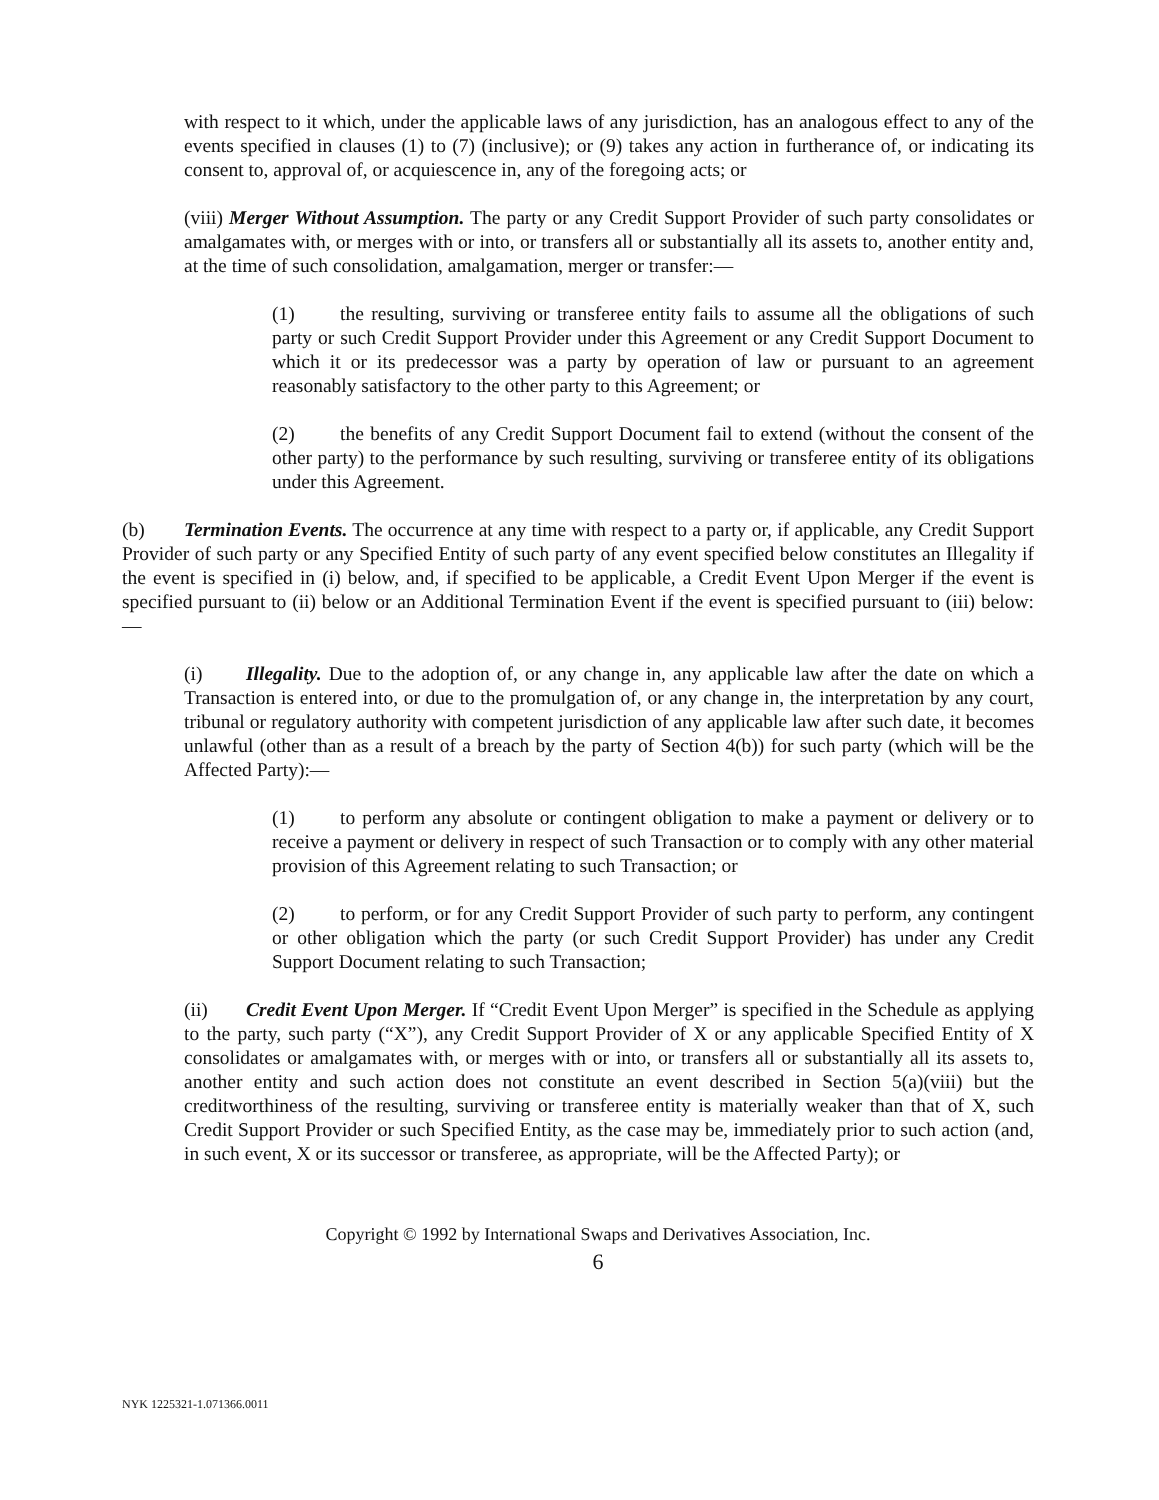with respect to it which, under the applicable laws of any jurisdiction, has an analogous effect to any of the events specified in clauses (1) to (7) (inclusive); or (9) takes any action in furtherance of, or indicating its consent to, approval of, or acquiescence in, any of the foregoing acts; or
(viii) Merger Without Assumption. The party or any Credit Support Provider of such party consolidates or amalgamates with, or merges with or into, or transfers all or substantially all its assets to, another entity and, at the time of such consolidation, amalgamation, merger or transfer:—
(1) the resulting, surviving or transferee entity fails to assume all the obligations of such party or such Credit Support Provider under this Agreement or any Credit Support Document to which it or its predecessor was a party by operation of law or pursuant to an agreement reasonably satisfactory to the other party to this Agreement; or
(2) the benefits of any Credit Support Document fail to extend (without the consent of the other party) to the performance by such resulting, surviving or transferee entity of its obligations under this Agreement.
(b) Termination Events. The occurrence at any time with respect to a party or, if applicable, any Credit Support Provider of such party or any Specified Entity of such party of any event specified below constitutes an Illegality if the event is specified in (i) below, and, if specified to be applicable, a Credit Event Upon Merger if the event is specified pursuant to (ii) below or an Additional Termination Event if the event is specified pursuant to (iii) below:—
(i) Illegality. Due to the adoption of, or any change in, any applicable law after the date on which a Transaction is entered into, or due to the promulgation of, or any change in, the interpretation by any court, tribunal or regulatory authority with competent jurisdiction of any applicable law after such date, it becomes unlawful (other than as a result of a breach by the party of Section 4(b)) for such party (which will be the Affected Party):—
(1) to perform any absolute or contingent obligation to make a payment or delivery or to receive a payment or delivery in respect of such Transaction or to comply with any other material provision of this Agreement relating to such Transaction; or
(2) to perform, or for any Credit Support Provider of such party to perform, any contingent or other obligation which the party (or such Credit Support Provider) has under any Credit Support Document relating to such Transaction;
(ii) Credit Event Upon Merger. If “Credit Event Upon Merger” is specified in the Schedule as applying to the party, such party (“X”), any Credit Support Provider of X or any applicable Specified Entity of X consolidates or amalgamates with, or merges with or into, or transfers all or substantially all its assets to, another entity and such action does not constitute an event described in Section 5(a)(viii) but the creditworthiness of the resulting, surviving or transferee entity is materially weaker than that of X, such Credit Support Provider or such Specified Entity, as the case may be, immediately prior to such action (and, in such event, X or its successor or transferee, as appropriate, will be the Affected Party); or
Copyright © 1992 by International Swaps and Derivatives Association, Inc.
6
NYK 1225321-1.071366.0011